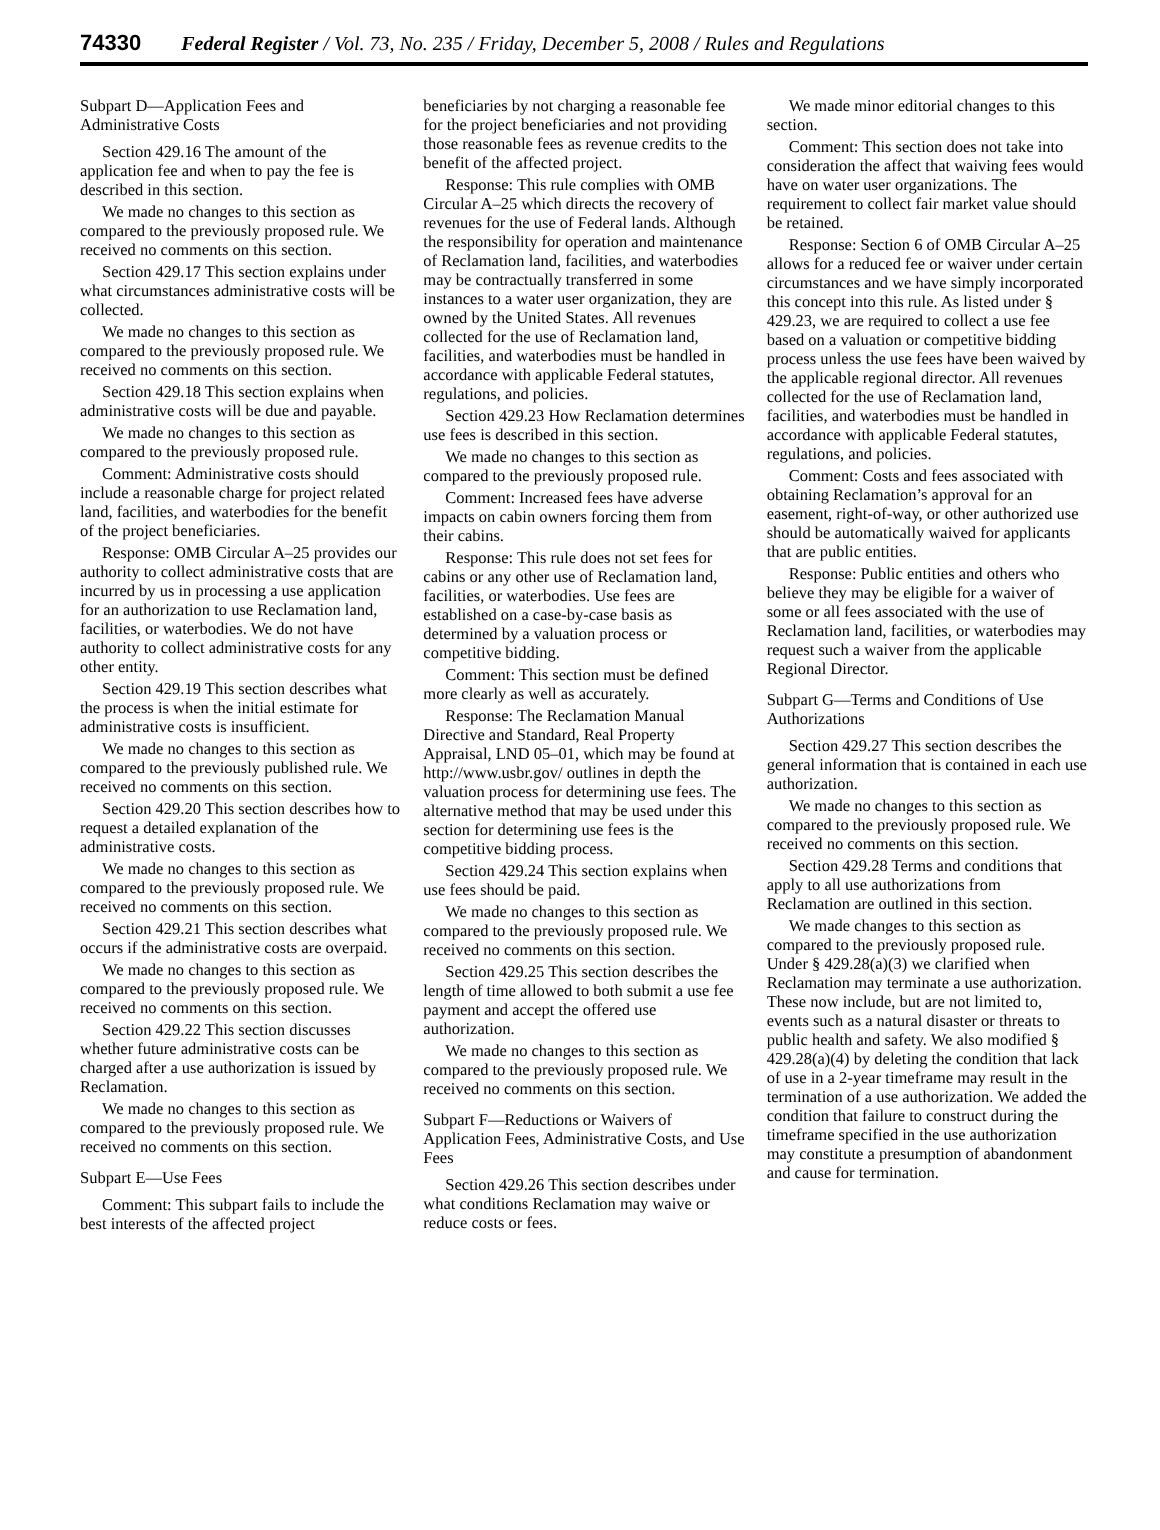74330 Federal Register / Vol. 73, No. 235 / Friday, December 5, 2008 / Rules and Regulations
Subpart D—Application Fees and Administrative Costs
Section 429.16 The amount of the application fee and when to pay the fee is described in this section.
We made no changes to this section as compared to the previously proposed rule. We received no comments on this section.
Section 429.17 This section explains under what circumstances administrative costs will be collected.
We made no changes to this section as compared to the previously proposed rule. We received no comments on this section.
Section 429.18 This section explains when administrative costs will be due and payable.
We made no changes to this section as compared to the previously proposed rule.
Comment: Administrative costs should include a reasonable charge for project related land, facilities, and waterbodies for the benefit of the project beneficiaries.
Response: OMB Circular A–25 provides our authority to collect administrative costs that are incurred by us in processing a use application for an authorization to use Reclamation land, facilities, or waterbodies. We do not have authority to collect administrative costs for any other entity.
Section 429.19 This section describes what the process is when the initial estimate for administrative costs is insufficient.
We made no changes to this section as compared to the previously published rule. We received no comments on this section.
Section 429.20 This section describes how to request a detailed explanation of the administrative costs.
We made no changes to this section as compared to the previously proposed rule. We received no comments on this section.
Section 429.21 This section describes what occurs if the administrative costs are overpaid.
We made no changes to this section as compared to the previously proposed rule. We received no comments on this section.
Section 429.22 This section discusses whether future administrative costs can be charged after a use authorization is issued by Reclamation.
We made no changes to this section as compared to the previously proposed rule. We received no comments on this section.
Subpart E—Use Fees
Comment: This subpart fails to include the best interests of the affected project beneficiaries by not charging a reasonable fee for the project beneficiaries and not providing those reasonable fees as revenue credits to the benefit of the affected project.
Response: This rule complies with OMB Circular A–25 which directs the recovery of revenues for the use of Federal lands. Although the responsibility for operation and maintenance of Reclamation land, facilities, and waterbodies may be contractually transferred in some instances to a water user organization, they are owned by the United States. All revenues collected for the use of Reclamation land, facilities, and waterbodies must be handled in accordance with applicable Federal statutes, regulations, and policies.
Section 429.23 How Reclamation determines use fees is described in this section.
We made no changes to this section as compared to the previously proposed rule.
Comment: Increased fees have adverse impacts on cabin owners forcing them from their cabins.
Response: This rule does not set fees for cabins or any other use of Reclamation land, facilities, or waterbodies. Use fees are established on a case-by-case basis as determined by a valuation process or competitive bidding.
Comment: This section must be defined more clearly as well as accurately.
Response: The Reclamation Manual Directive and Standard, Real Property Appraisal, LND 05–01, which may be found at http://www.usbr.gov/ outlines in depth the valuation process for determining use fees. The alternative method that may be used under this section for determining use fees is the competitive bidding process.
Section 429.24 This section explains when use fees should be paid.
We made no changes to this section as compared to the previously proposed rule. We received no comments on this section.
Section 429.25 This section describes the length of time allowed to both submit a use fee payment and accept the offered use authorization.
We made no changes to this section as compared to the previously proposed rule. We received no comments on this section.
Subpart F—Reductions or Waivers of Application Fees, Administrative Costs, and Use Fees
Section 429.26 This section describes under what conditions Reclamation may waive or reduce costs or fees.
We made minor editorial changes to this section.
Comment: This section does not take into consideration the affect that waiving fees would have on water user organizations. The requirement to collect fair market value should be retained.
Response: Section 6 of OMB Circular A–25 allows for a reduced fee or waiver under certain circumstances and we have simply incorporated this concept into this rule. As listed under § 429.23, we are required to collect a use fee based on a valuation or competitive bidding process unless the use fees have been waived by the applicable regional director. All revenues collected for the use of Reclamation land, facilities, and waterbodies must be handled in accordance with applicable Federal statutes, regulations, and policies.
Comment: Costs and fees associated with obtaining Reclamation’s approval for an easement, right-of-way, or other authorized use should be automatically waived for applicants that are public entities.
Response: Public entities and others who believe they may be eligible for a waiver of some or all fees associated with the use of Reclamation land, facilities, or waterbodies may request such a waiver from the applicable Regional Director.
Subpart G—Terms and Conditions of Use Authorizations
Section 429.27 This section describes the general information that is contained in each use authorization.
We made no changes to this section as compared to the previously proposed rule. We received no comments on this section.
Section 429.28 Terms and conditions that apply to all use authorizations from Reclamation are outlined in this section.
We made changes to this section as compared to the previously proposed rule. Under § 429.28(a)(3) we clarified when Reclamation may terminate a use authorization. These now include, but are not limited to, events such as a natural disaster or threats to public health and safety. We also modified § 429.28(a)(4) by deleting the condition that lack of use in a 2-year timeframe may result in the termination of a use authorization. We added the condition that failure to construct during the timeframe specified in the use authorization may constitute a presumption of abandonment and cause for termination.